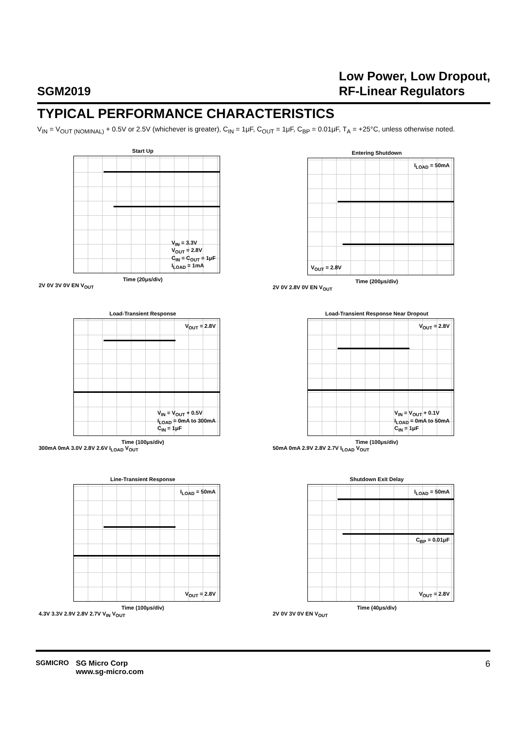SGM2019
Low Power, Low Dropout,
RF-Linear Regulators
TYPICAL PERFORMANCE CHARACTERISTICS
V<sub>IN</sub> = V<sub>OUT (NOMINAL)</sub> + 0.5V or 2.5V (whichever is greater), C<sub>IN</sub> = 1μF, C<sub>OUT</sub> = 1μF, C<sub>BP</sub> = 0.01μF, T<sub>A</sub> = +25°C, unless otherwise noted.
Start Up
V<sub>IN</sub> = 3.3V
V<sub>OUT</sub> = 2.8V
C<sub>IN</sub> = C<sub>OUT</sub> = 1μF
I<sub>LOAD</sub> = 1mA
Time (20μs/div)
2V 0V 3V 0V EN V<sub>OUT</sub>
Entering Shutdown
I<sub>LOAD</sub> = 50mA
V<sub>OUT</sub> = 2.8V
Time (200μs/div)
2V 0V 2.8V 0V EN V<sub>OUT</sub>
Load-Transient Response
V<sub>OUT</sub> = 2.8V
V<sub>IN</sub> = V<sub>OUT</sub> + 0.5V
I<sub>LOAD</sub> = 0mA to 300mA
C<sub>IN</sub> = 1μF
Time (100μs/div)
300mA 0mA 3.0V 2.8V 2.6V I<sub>LOAD</sub> V<sub>OUT</sub>
Load-Transient Response Near Dropout
V<sub>OUT</sub> = 2.8V
V<sub>IN</sub> = V<sub>OUT</sub> + 0.1V
I<sub>LOAD</sub> = 0mA to 50mA
C<sub>IN</sub> = 1μF
Time (100μs/div)
50mA 0mA 2.9V 2.8V 2.7V I<sub>LOAD</sub> V<sub>OUT</sub>
Line-Transient Response
I<sub>LOAD</sub> = 50mA
V<sub>OUT</sub> = 2.8V
Time (100μs/div)
4.3V 3.3V 2.9V 2.8V 2.7V V<sub>IN</sub> V<sub>OUT</sub>
Shutdown Exit Delay
I<sub>LOAD</sub> = 50mA
C<sub>BP</sub> = 0.01μF
V<sub>OUT</sub> = 2.8V
Time (40μs/div)
2V 0V 3V 0V EN V<sub>OUT</sub>
SGMICRO SG Micro Corp
www.sg-micro.com
6